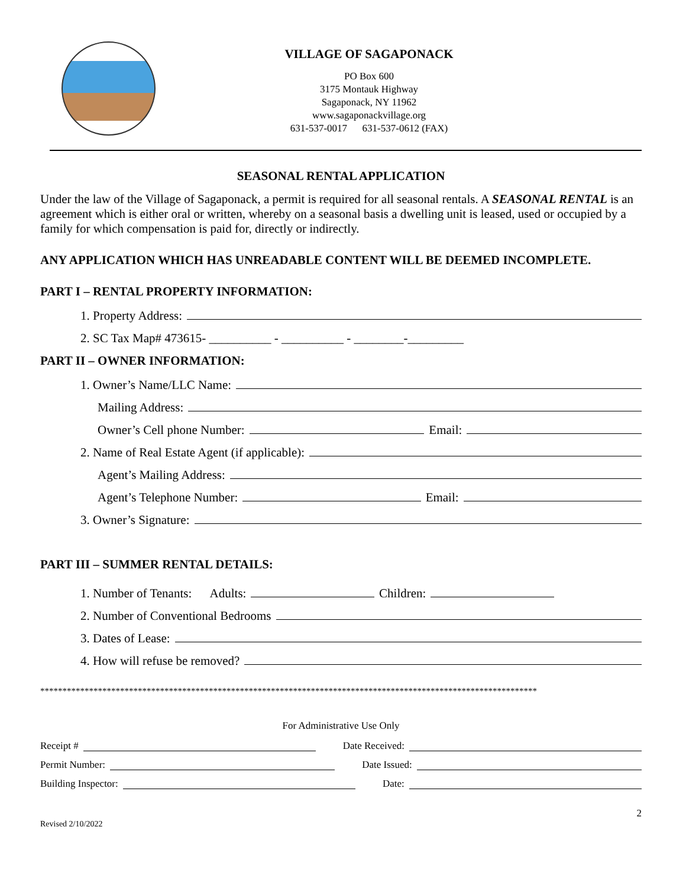VILLAGE OF SAGAPONACK
PO Box 600
3175 Montauk Highway
Sagaponack, NY 11962
www.sagaponackvillage.org
631-537-0017 631-537-0612 (FAX)
SEASONAL RENTAL APPLICATION
Under the law of the Village of Sagaponack, a permit is required for all seasonal rentals. A SEASONAL RENTAL is an agreement which is either oral or written, whereby on a seasonal basis a dwelling unit is leased, used or occupied by a family for which compensation is paid for, directly or indirectly.
ANY APPLICATION WHICH HAS UNREADABLE CONTENT WILL BE DEEMED INCOMPLETE.
PART I – RENTAL PROPERTY INFORMATION:
1. Property Address:
2. SC Tax Map# 473615- __________ - __________ - ________-_________
PART II – OWNER INFORMATION:
1. Owner’s Name/LLC Name:
Mailing Address:
Owner’s Cell phone Number: Email:
2. Name of Real Estate Agent (if applicable):
Agent’s Mailing Address:
Agent’s Telephone Number: Email:
3. Owner’s Signature:
PART III – SUMMER RENTAL DETAILS:
1. Number of Tenants: Adults: Children:
2. Number of Conventional Bedrooms
3. Dates of Lease:
4. How will refuse be removed?
****************************************************************************************************************
For Administrative Use Only
Receipt # Date Received:
Permit Number: Date Issued:
Building Inspector: Date:
2
Revised 2/10/2022